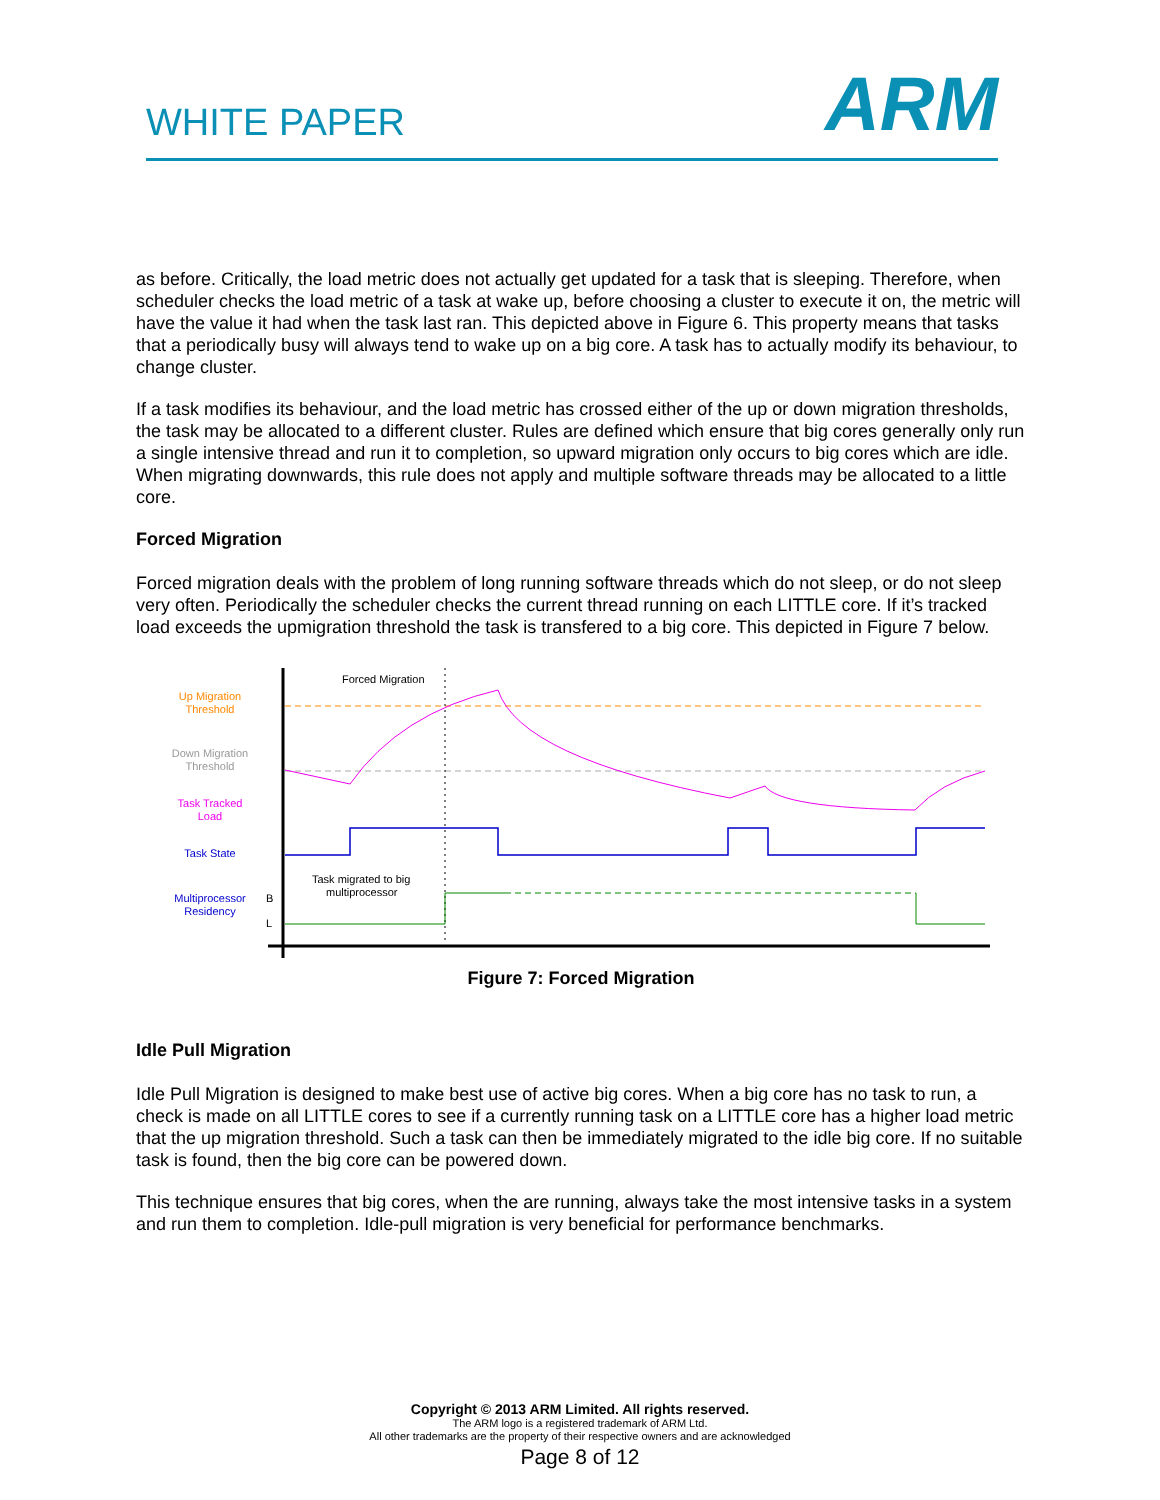WHITE PAPER ARM
as before. Critically, the load metric does not actually get updated for a task that is sleeping. Therefore, when scheduler checks the load metric of a task at wake up, before choosing a cluster to execute it on, the metric will have the value it had when the task last ran. This depicted above in Figure 6. This property means that tasks that a periodically busy will always tend to wake up on a big core. A task has to actually modify its behaviour, to change cluster.
If a task modifies its behaviour, and the load metric has crossed either of the up or down migration thresholds, the task may be allocated to a different cluster. Rules are defined which ensure that big cores generally only run a single intensive thread and run it to completion, so upward migration only occurs to big cores which are idle. When migrating downwards, this rule does not apply and multiple software threads may be allocated to a little core.
Forced Migration
Forced migration deals with the problem of long running software threads which do not sleep, or do not sleep very often. Periodically the scheduler checks the current thread running on each LITTLE core. If it’s tracked load exceeds the upmigration threshold the task is transfered to a big core. This depicted in Figure 7 below.
Up Migration
Threshold
Down Migration
Threshold
Task Tracked
Load
Task State
Multiprocessor
Residency
B
L
Forced Migration
Task migrated to big
multiprocessor
Figure 7: Forced Migration
Idle Pull Migration
Idle Pull Migration is designed to make best use of active big cores. When a big core has no task to run, a check is made on all LITTLE cores to see if a currently running task on a LITTLE core has a higher load metric that the up migration threshold. Such a task can then be immediately migrated to the idle big core. If no suitable task is found, then the big core can be powered down.
This technique ensures that big cores, when the are running, always take the most intensive tasks in a system and run them to completion. Idle-pull migration is very beneficial for performance benchmarks.
Copyright © 2013 ARM Limited. All rights reserved.
The ARM logo is a registered trademark of ARM Ltd.
All other trademarks are the property of their respective owners and are acknowledged
Page 8 of 12